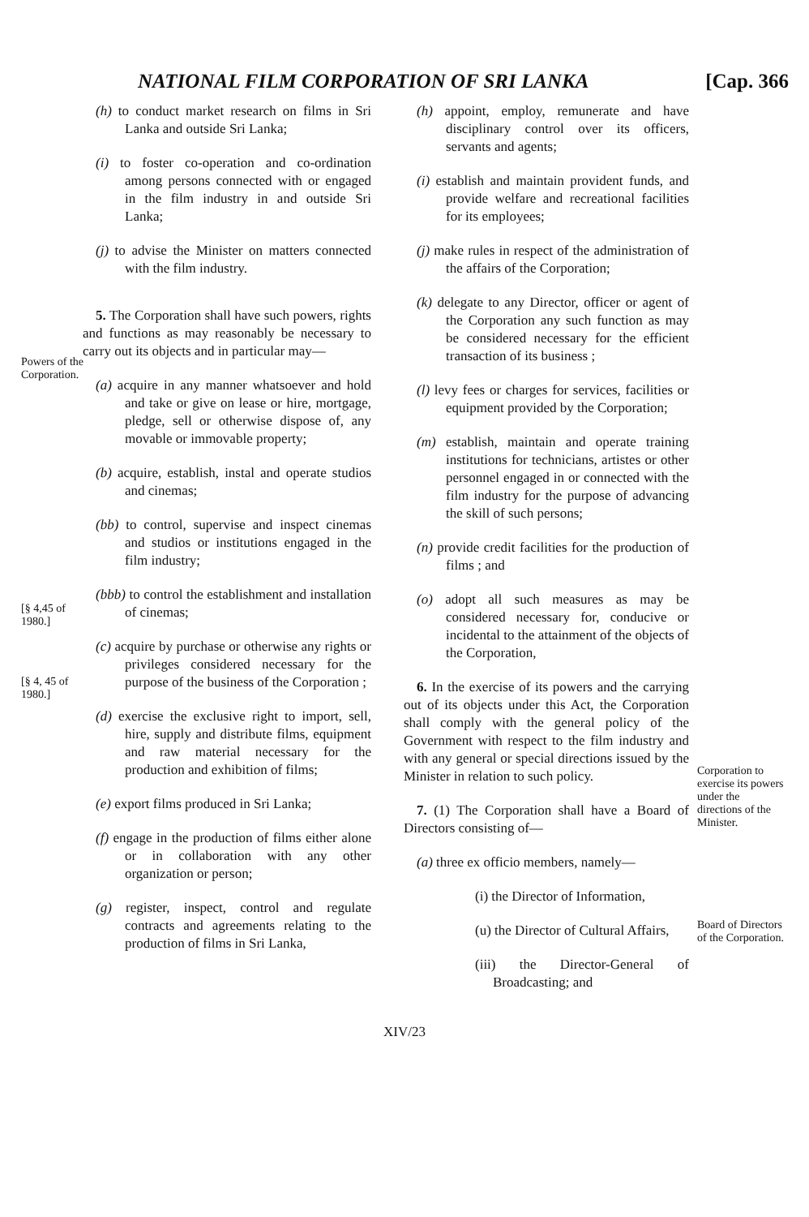NATIONAL FILM CORPORATION OF SRI LANKA [Cap. 366
Powers of the Corporation.
[§ 4,45 of 1980.]
[§ 4, 45 of 1980.]
(h) to conduct market research on films in Sri Lanka and outside Sri Lanka;
(i) to foster co-operation and co-ordination among persons connected with or engaged in the film industry in and outside Sri Lanka;
(j) to advise the Minister on matters connected with the film industry.
5. The Corporation shall have such powers, rights and functions as may reasonably be necessary to carry out its objects and in particular may—
(a) acquire in any manner whatsoever and hold and take or give on lease or hire, mortgage, pledge, sell or otherwise dispose of, any movable or immovable property;
(b) acquire, establish, instal and operate studios and cinemas;
(bb) to control, supervise and inspect cinemas and studios or institutions engaged in the film industry;
(bbb) to control the establishment and installation of cinemas;
(c) acquire by purchase or otherwise any rights or privileges considered necessary for the purpose of the business of the Corporation ;
(d) exercise the exclusive right to import, sell, hire, supply and distribute films, equipment and raw material necessary for the production and exhibition of films;
(e) export films produced in Sri Lanka;
(f) engage in the production of films either alone or in collaboration with any other organization or person;
(g) register, inspect, control and regulate contracts and agreements relating to the production of films in Sri Lanka,
(h) appoint, employ, remunerate and have disciplinary control over its officers, servants and agents;
(i) establish and maintain provident funds, and provide welfare and recreational facilities for its employees;
(j) make rules in respect of the administration of the affairs of the Corporation;
(k) delegate to any Director, officer or agent of the Corporation any such function as may be considered necessary for the efficient transaction of its business ;
(l) levy fees or charges for services, facilities or equipment provided by the Corporation;
(m) establish, maintain and operate training institutions for technicians, artistes or other personnel engaged in or connected with the film industry for the purpose of advancing the skill of such persons;
(n) provide credit facilities for the production of films ; and
(o) adopt all such measures as may be considered necessary for, conducive or incidental to the attainment of the objects of the Corporation,
6. In the exercise of its powers and the carrying out of its objects under this Act, the Corporation shall comply with the general policy of the Government with respect to the film industry and with any general or special directions issued by the Minister in relation to such policy.
7. (1) The Corporation shall have a Board of Directors consisting of—
(a) three ex officio members, namely—
(i) the Director of Information,
(u) the Director of Cultural Affairs,
(iii) the Director-General of Broadcasting; and
Corporation to exercise its powers under the directions of the Minister.
Board of Directors of the Corporation.
XIV/23